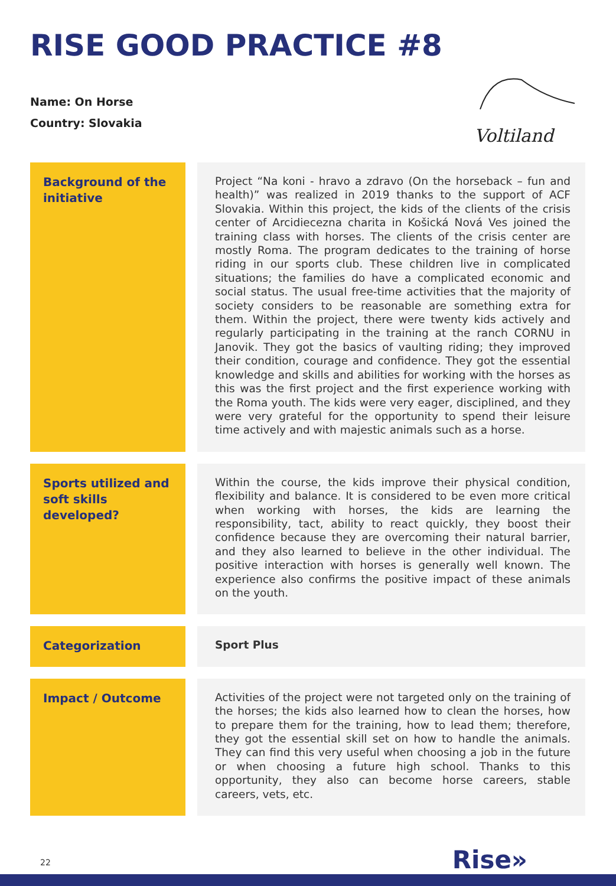RISE GOOD PRACTICE #8
Name: On Horse
Country: Slovakia
Voltiland
| Background of the initiative | Project “Na koni - hravo a zdravo (On the horseback – fun and health)” was realized in 2019 thanks to the support of ACF Slovakia. Within this project, the kids of the clients of the crisis center of Arcidiecezna charita in Košická Nová Ves joined the training class with horses. The clients of the crisis center are mostly Roma. The program dedicates to the training of horse riding in our sports club. These children live in complicated situations; the families do have a complicated economic and social status. The usual free-time activities that the majority of society considers to be reasonable are something extra for them. Within the project, there were twenty kids actively and regularly participating in the training at the ranch CORNU in Janovik. They got the basics of vaulting riding; they improved their condition, courage and confidence. They got the essential knowledge and skills and abilities for working with the horses as this was the first project and the first experience working with the Roma youth. The kids were very eager, disciplined, and they were very grateful for the opportunity to spend their leisure time actively and with majestic animals such as a horse. |
| Sports utilized and soft skills developed? | Within the course, the kids improve their physical condition, flexibility and balance. It is considered to be even more critical when working with horses, the kids are learning the responsibility, tact, ability to react quickly, they boost their confidence because they are overcoming their natural barrier, and they also learned to believe in the other individual. The positive interaction with horses is generally well known. The experience also confirms the positive impact of these animals on the youth. |
| Categorization | Sport Plus |
| Impact / Outcome | Activities of the project were not targeted only on the training of the horses; the kids also learned how to clean the horses, how to prepare them for the training, how to lead them; therefore, they got the essential skill set on how to handle the animals. They can find this very useful when choosing a job in the future or when choosing a future high school. Thanks to this opportunity, they also can become horse careers, stable careers, vets, etc. |
22 Rise»